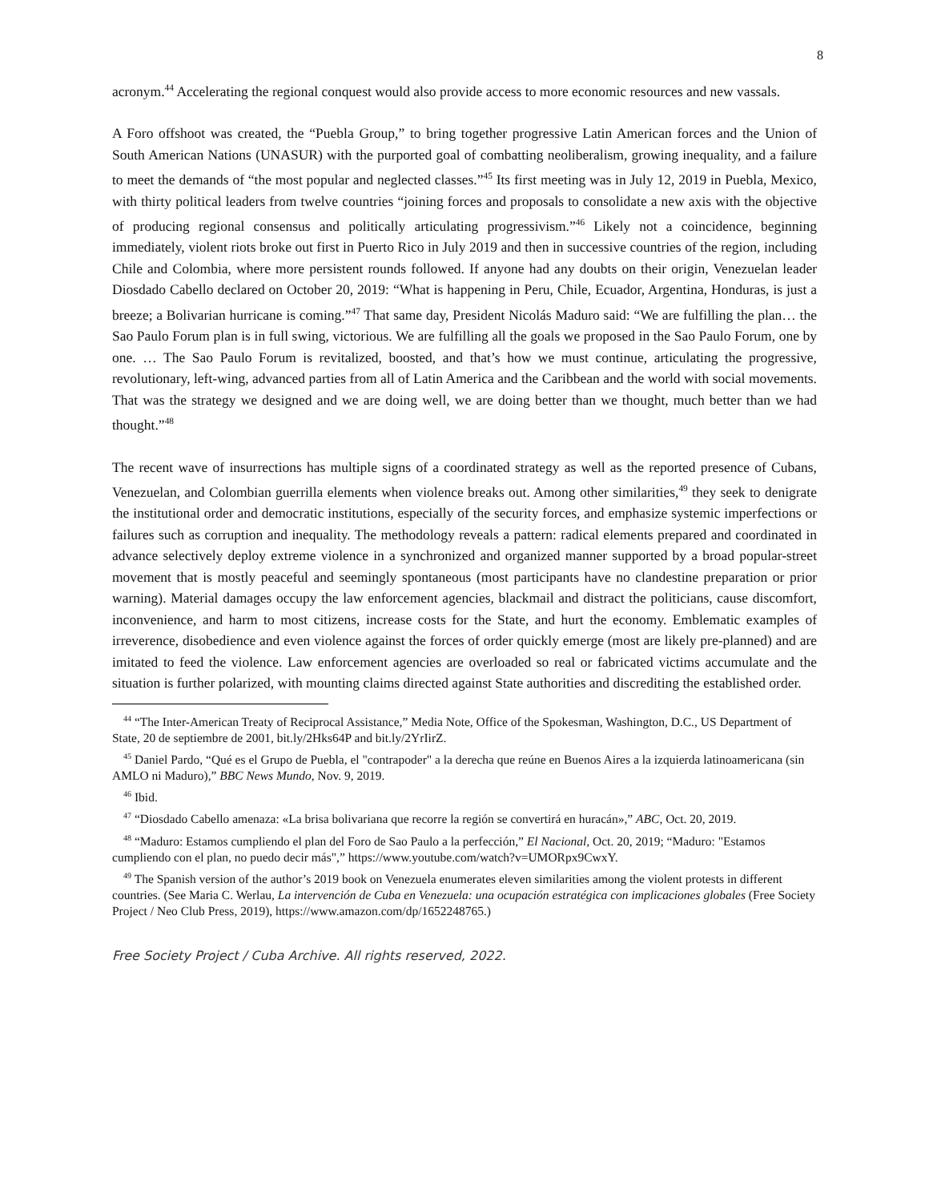8
acronym.<sup>44</sup> Accelerating the regional conquest would also provide access to more economic resources and new vassals.
A Foro offshoot was created, the “Puebla Group,” to bring together progressive Latin American forces and the Union of South American Nations (UNASUR) with the purported goal of combatting neoliberalism, growing inequality, and a failure to meet the demands of “the most popular and neglected classes.”<sup>45</sup> Its first meeting was in July 12, 2019 in Puebla, Mexico, with thirty political leaders from twelve countries “joining forces and proposals to consolidate a new axis with the objective of producing regional consensus and politically articulating progressivism.”<sup>46</sup> Likely not a coincidence, beginning immediately, violent riots broke out first in Puerto Rico in July 2019 and then in successive countries of the region, including Chile and Colombia, where more persistent rounds followed. If anyone had any doubts on their origin, Venezuelan leader Diosdado Cabello declared on October 20, 2019: “What is happening in Peru, Chile, Ecuador, Argentina, Honduras, is just a breeze; a Bolivarian hurricane is coming.”<sup>47</sup> That same day, President Nicolás Maduro said: “We are fulfilling the plan… the Sao Paulo Forum plan is in full swing, victorious. We are fulfilling all the goals we proposed in the Sao Paulo Forum, one by one. … The Sao Paulo Forum is revitalized, boosted, and that’s how we must continue, articulating the progressive, revolutionary, left-wing, advanced parties from all of Latin America and the Caribbean and the world with social movements. That was the strategy we designed and we are doing well, we are doing better than we thought, much better than we had thought.”<sup>48</sup>
The recent wave of insurrections has multiple signs of a coordinated strategy as well as the reported presence of Cubans, Venezuelan, and Colombian guerrilla elements when violence breaks out. Among other similarities,<sup>49</sup> they seek to denigrate the institutional order and democratic institutions, especially of the security forces, and emphasize systemic imperfections or failures such as corruption and inequality. The methodology reveals a pattern: radical elements prepared and coordinated in advance selectively deploy extreme violence in a synchronized and organized manner supported by a broad popular-street movement that is mostly peaceful and seemingly spontaneous (most participants have no clandestine preparation or prior warning). Material damages occupy the law enforcement agencies, blackmail and distract the politicians, cause discomfort, inconvenience, and harm to most citizens, increase costs for the State, and hurt the economy. Emblematic examples of irreverence, disobedience and even violence against the forces of order quickly emerge (most are likely pre-planned) and are imitated to feed the violence. Law enforcement agencies are overloaded so real or fabricated victims accumulate and the situation is further polarized, with mounting claims directed against State authorities and discrediting the established order.
<sup>44</sup> “The Inter-American Treaty of Reciprocal Assistance,” Media Note, Office of the Spokesman, Washington, D.C., US Department of State, 20 de septiembre de 2001, bit.ly/2Hks64P and bit.ly/2YrIirZ.
<sup>45</sup> Daniel Pardo, “Qué es el Grupo de Puebla, el "contrapoder" a la derecha que reúne en Buenos Aires a la izquierda latinoamericana (sin AMLO ni Maduro),” BBC News Mundo, Nov. 9, 2019.
<sup>46</sup> Ibid.
<sup>47</sup> “Diosdado Cabello amenaza: «La brisa bolivariana que recorre la región se convertirá en huracán»,” ABC, Oct. 20, 2019.
<sup>48</sup> “Maduro: Estamos cumpliendo el plan del Foro de Sao Paulo a la perfección,” El Nacional, Oct. 20, 2019; “Maduro: "Estamos cumpliendo con el plan, no puedo decir más",” https://www.youtube.com/watch?v=UMORpx9CwxY.
<sup>49</sup> The Spanish version of the author’s 2019 book on Venezuela enumerates eleven similarities among the violent protests in different countries. (See Maria C. Werlau, La intervención de Cuba en Venezuela: una ocupación estratégica con implicaciones globales (Free Society Project / Neo Club Press, 2019), https://www.amazon.com/dp/1652248765.)
Free Society Project / Cuba Archive. All rights reserved, 2022.